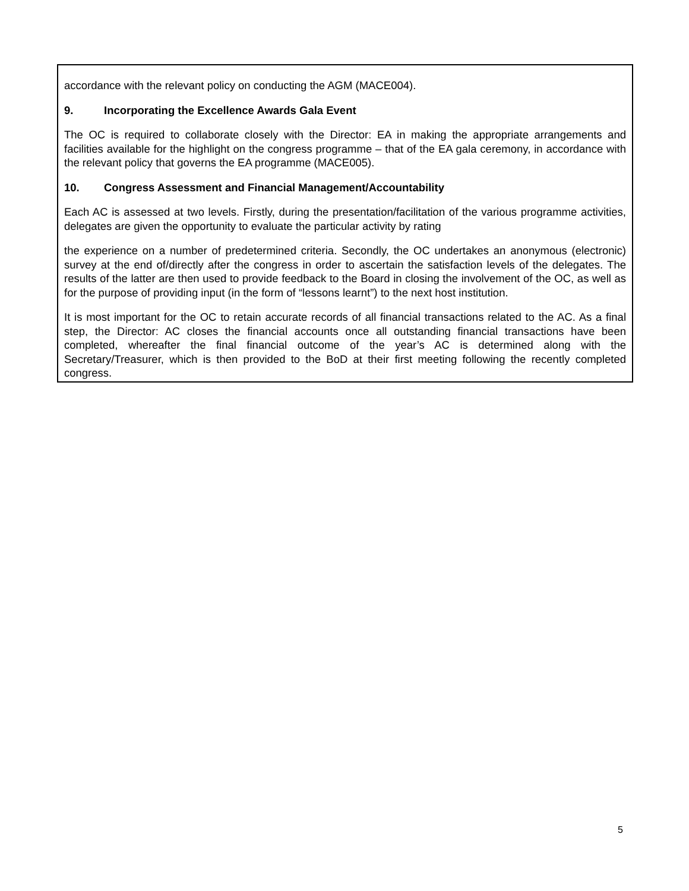accordance with the relevant policy on conducting the AGM (MACE004).
9. Incorporating the Excellence Awards Gala Event
The OC is required to collaborate closely with the Director: EA in making the appropriate arrangements and facilities available for the highlight on the congress programme – that of the EA gala ceremony, in accordance with the relevant policy that governs the EA programme (MACE005).
10. Congress Assessment and Financial Management/Accountability
Each AC is assessed at two levels. Firstly, during the presentation/facilitation of the various programme activities, delegates are given the opportunity to evaluate the particular activity by rating
the experience on a number of predetermined criteria. Secondly, the OC undertakes an anonymous (electronic) survey at the end of/directly after the congress in order to ascertain the satisfaction levels of the delegates. The results of the latter are then used to provide feedback to the Board in closing the involvement of the OC, as well as for the purpose of providing input (in the form of “lessons learnt”) to the next host institution.
It is most important for the OC to retain accurate records of all financial transactions related to the AC. As a final step, the Director: AC closes the financial accounts once all outstanding financial transactions have been completed, whereafter the final financial outcome of the year’s AC is determined along with the Secretary/Treasurer, which is then provided to the BoD at their first meeting following the recently completed congress.
5